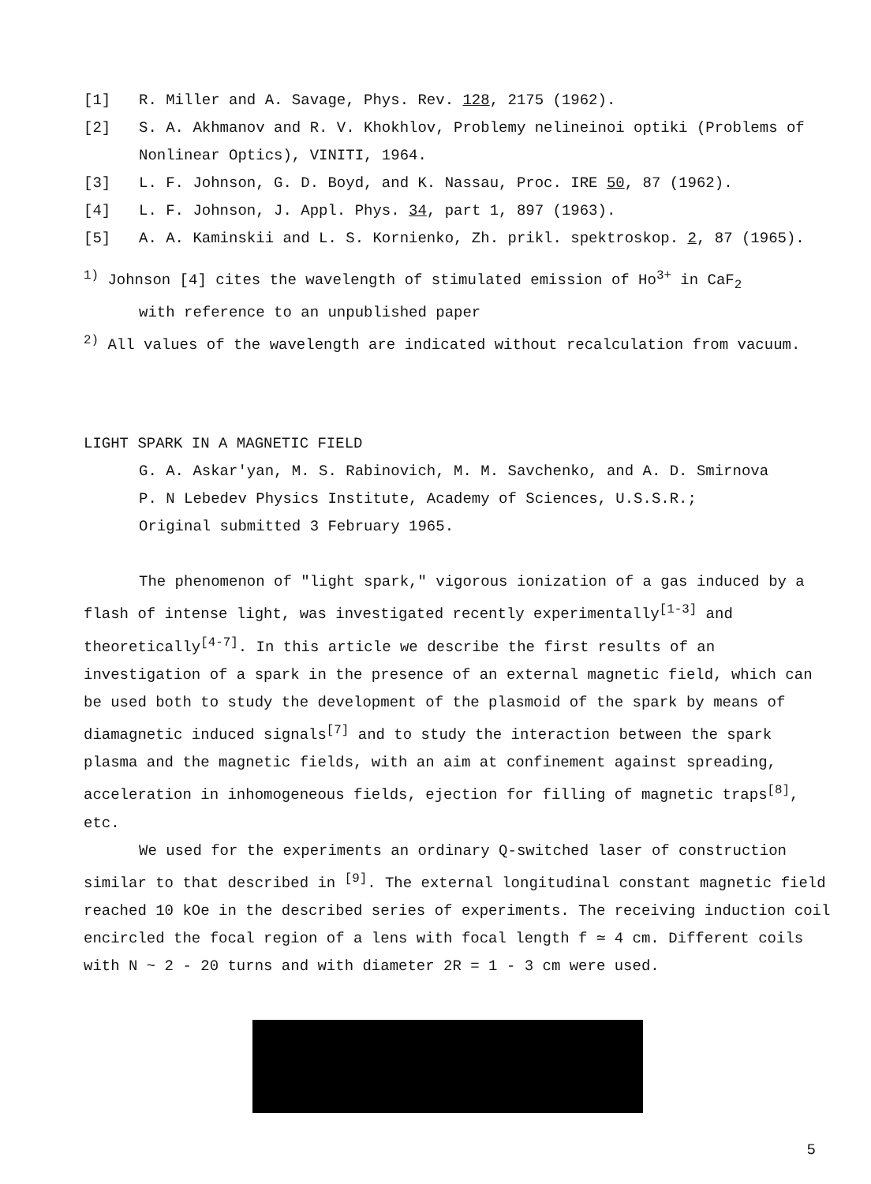[1] R. Miller and A. Savage, Phys. Rev. 128, 2175 (1962).
[2] S. A. Akhmanov and R. V. Khokhlov, Problemy nelineinoi optiki (Problems of Nonlinear Optics), VINITI, 1964.
[3] L. F. Johnson, G. D. Boyd, and K. Nassau, Proc. IRE 50, 87 (1962).
[4] L. F. Johnson, J. Appl. Phys. 34, part 1, 897 (1963).
[5] A. A. Kaminskii and L. S. Kornienko, Zh. prikl. spektroskop. 2, 87 (1965).
<sup>1)</sup> Johnson [4] cites the wavelength of stimulated emission of Ho<sup>3+</sup> in CaF<sub>2</sub>
with reference to an unpublished paper
<sup>2)</sup> All values of the wavelength are indicated without recalculation from vacuum.
LIGHT SPARK IN A MAGNETIC FIELD
G. A. Askar'yan, M. S. Rabinovich, M. M. Savchenko, and A. D. Smirnova
P. N Lebedev Physics Institute, Academy of Sciences, U.S.S.R.;
Original submitted 3 February 1965.
The phenomenon of "light spark," vigorous ionization of a gas induced by a flash of intense light, was investigated recently experimentally<sup>[1-3]</sup> and theoretically<sup>[4-7]</sup>. In this article we describe the first results of an investigation of a spark in the presence of an external magnetic field, which can be used both to study the development of the plasmoid of the spark by means of diamagnetic induced signals<sup>[7]</sup> and to study the interaction between the spark plasma and the magnetic fields, with an aim at confinement against spreading, acceleration in inhomogeneous fields, ejection for filling of magnetic traps<sup>[8]</sup>, etc.
We used for the experiments an ordinary Q-switched laser of construction similar to that described in <sup>[9]</sup>. The external longitudinal constant magnetic field reached 10 kOe in the described series of experiments. The receiving induction coil encircled the focal region of a lens with focal length f ≃ 4 cm. Different coils with N ~ 2 - 20 turns and with diameter 2R = 1 - 3 cm were used.
5